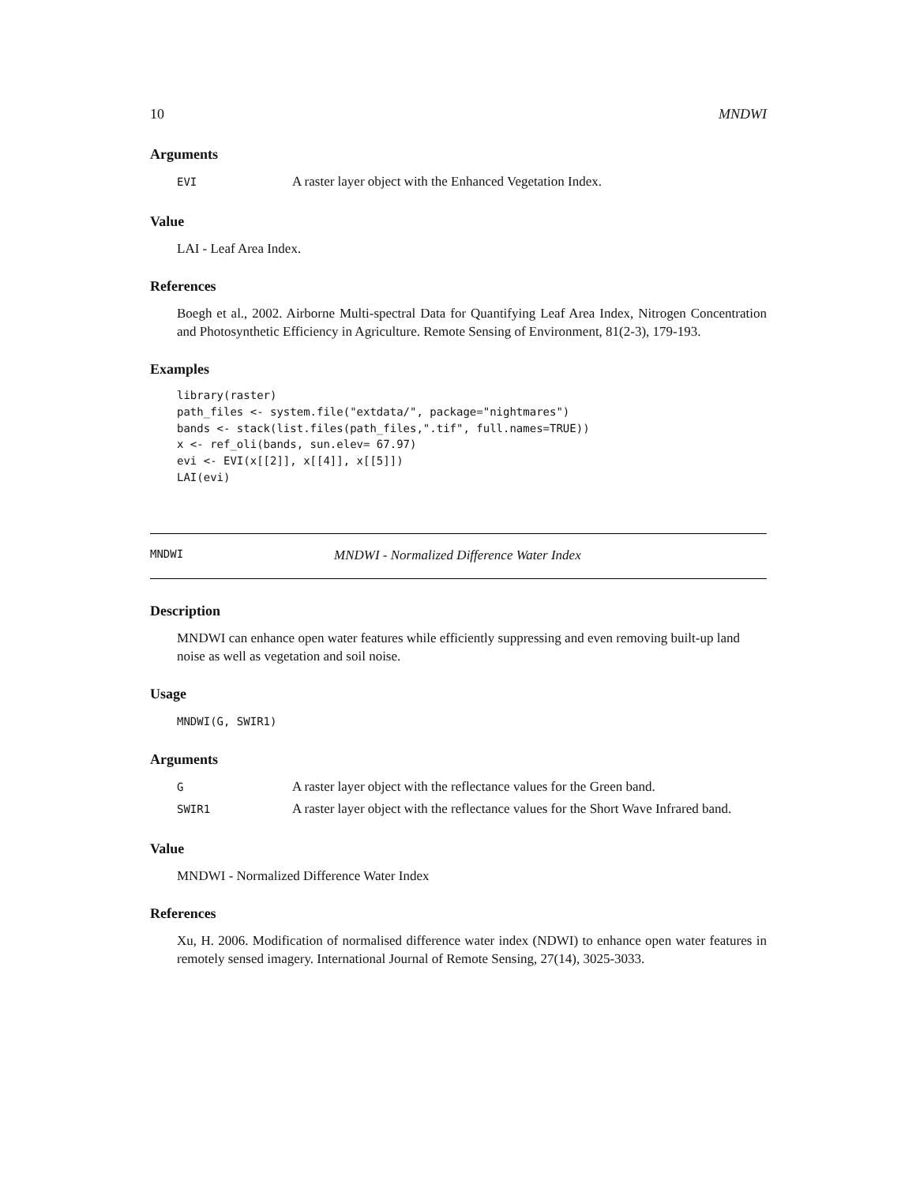10 MNDWI
Arguments
| EVI | A raster layer object with the Enhanced Vegetation Index. |
Value
LAI - Leaf Area Index.
References
Boegh et al., 2002. Airborne Multi-spectral Data for Quantifying Leaf Area Index, Nitrogen Concentration and Photosynthetic Efficiency in Agriculture. Remote Sensing of Environment, 81(2-3), 179-193.
Examples
library(raster)
path_files <- system.file("extdata/", package="nightmares")
bands <- stack(list.files(path_files,".tif", full.names=TRUE))
x <- ref_oli(bands, sun.elev= 67.97)
evi <- EVI(x[[2]], x[[4]], x[[5]])
LAI(evi)
MNDWI MNDWI - Normalized Difference Water Index
Description
MNDWI can enhance open water features while efficiently suppressing and even removing built-up land noise as well as vegetation and soil noise.
Usage
MNDWI(G, SWIR1)
Arguments
| G | A raster layer object with the reflectance values for the Green band. |
| SWIR1 | A raster layer object with the reflectance values for the Short Wave Infrared band. |
Value
MNDWI - Normalized Difference Water Index
References
Xu, H. 2006. Modification of normalised difference water index (NDWI) to enhance open water features in remotely sensed imagery. International Journal of Remote Sensing, 27(14), 3025-3033.